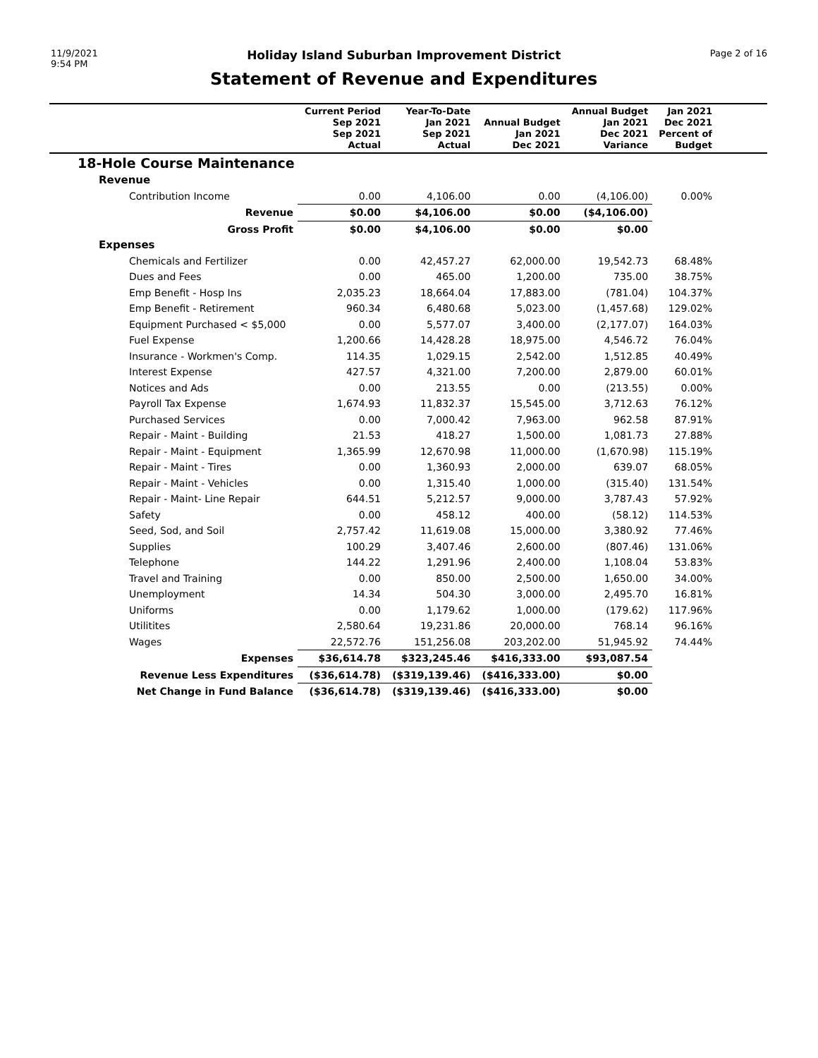11/9/2021
9:54 PM
Holiday Island Suburban Improvement District
Statement of Revenue and Expenditures
Page 2 of 16
| | Current Period Sep 2021 Sep 2021 Actual | Year-To-Date Jan 2021 Sep 2021 Actual | Annual Budget Jan 2021 Dec 2021 | Annual Budget Jan 2021 Dec 2021 Variance | Jan 2021 Dec 2021 Percent of Budget | |
| --- | --- | --- | --- | --- | --- | --- |
| 18-Hole Course Maintenance | | | | | | |
| Revenue | | | | | | |
| Contribution Income | 0.00 | 4,106.00 | 0.00 | (4,106.00) | 0.00% | |
| Revenue | $0.00 | $4,106.00 | $0.00 | ($4,106.00) | | |
| Gross Profit | $0.00 | $4,106.00 | $0.00 | $0.00 | | |
| Expenses | | | | | | |
| Chemicals and Fertilizer | 0.00 | 42,457.27 | 62,000.00 | 19,542.73 | 68.48% | |
| Dues and Fees | 0.00 | 465.00 | 1,200.00 | 735.00 | 38.75% | |
| Emp Benefit - Hosp Ins | 2,035.23 | 18,664.04 | 17,883.00 | (781.04) | 104.37% | |
| Emp Benefit - Retirement | 960.34 | 6,480.68 | 5,023.00 | (1,457.68) | 129.02% | |
| Equipment Purchased < $5,000 | 0.00 | 5,577.07 | 3,400.00 | (2,177.07) | 164.03% | |
| Fuel Expense | 1,200.66 | 14,428.28 | 18,975.00 | 4,546.72 | 76.04% | |
| Insurance - Workmen's Comp. | 114.35 | 1,029.15 | 2,542.00 | 1,512.85 | 40.49% | |
| Interest Expense | 427.57 | 4,321.00 | 7,200.00 | 2,879.00 | 60.01% | |
| Notices and Ads | 0.00 | 213.55 | 0.00 | (213.55) | 0.00% | |
| Payroll Tax Expense | 1,674.93 | 11,832.37 | 15,545.00 | 3,712.63 | 76.12% | |
| Purchased Services | 0.00 | 7,000.42 | 7,963.00 | 962.58 | 87.91% | |
| Repair - Maint - Building | 21.53 | 418.27 | 1,500.00 | 1,081.73 | 27.88% | |
| Repair - Maint - Equipment | 1,365.99 | 12,670.98 | 11,000.00 | (1,670.98) | 115.19% | |
| Repair - Maint - Tires | 0.00 | 1,360.93 | 2,000.00 | 639.07 | 68.05% | |
| Repair - Maint - Vehicles | 0.00 | 1,315.40 | 1,000.00 | (315.40) | 131.54% | |
| Repair - Maint- Line Repair | 644.51 | 5,212.57 | 9,000.00 | 3,787.43 | 57.92% | |
| Safety | 0.00 | 458.12 | 400.00 | (58.12) | 114.53% | |
| Seed, Sod, and Soil | 2,757.42 | 11,619.08 | 15,000.00 | 3,380.92 | 77.46% | |
| Supplies | 100.29 | 3,407.46 | 2,600.00 | (807.46) | 131.06% | |
| Telephone | 144.22 | 1,291.96 | 2,400.00 | 1,108.04 | 53.83% | |
| Travel and Training | 0.00 | 850.00 | 2,500.00 | 1,650.00 | 34.00% | |
| Unemployment | 14.34 | 504.30 | 3,000.00 | 2,495.70 | 16.81% | |
| Uniforms | 0.00 | 1,179.62 | 1,000.00 | (179.62) | 117.96% | |
| Utilitites | 2,580.64 | 19,231.86 | 20,000.00 | 768.14 | 96.16% | |
| Wages | 22,572.76 | 151,256.08 | 203,202.00 | 51,945.92 | 74.44% | |
| Expenses | $36,614.78 | $323,245.46 | $416,333.00 | $93,087.54 | | |
| Revenue Less Expenditures | ($36,614.78) | ($319,139.46) | ($416,333.00) | $0.00 | | |
| Net Change in Fund Balance | ($36,614.78) | ($319,139.46) | ($416,333.00) | $0.00 | | |